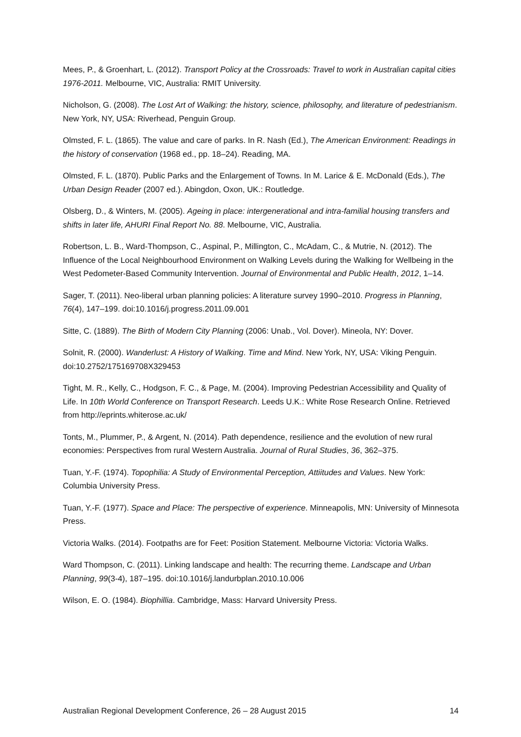Mees, P., & Groenhart, L. (2012). Transport Policy at the Crossroads: Travel to work in Australian capital cities 1976-2011. Melbourne, VIC, Australia: RMIT University.
Nicholson, G. (2008). The Lost Art of Walking: the history, science, philosophy, and literature of pedestrianism. New York, NY, USA: Riverhead, Penguin Group.
Olmsted, F. L. (1865). The value and care of parks. In R. Nash (Ed.), The American Environment: Readings in the history of conservation (1968 ed., pp. 18–24). Reading, MA.
Olmsted, F. L. (1870). Public Parks and the Enlargement of Towns. In M. Larice & E. McDonald (Eds.), The Urban Design Reader (2007 ed.). Abingdon, Oxon, UK.: Routledge.
Olsberg, D., & Winters, M. (2005). Ageing in place: intergenerational and intra-familial housing transfers and shifts in later life, AHURI Final Report No. 88. Melbourne, VIC, Australia.
Robertson, L. B., Ward-Thompson, C., Aspinal, P., Millington, C., McAdam, C., & Mutrie, N. (2012). The Influence of the Local Neighbourhood Environment on Walking Levels during the Walking for Wellbeing in the West Pedometer-Based Community Intervention. Journal of Environmental and Public Health, 2012, 1–14.
Sager, T. (2011). Neo-liberal urban planning policies: A literature survey 1990–2010. Progress in Planning, 76(4), 147–199. doi:10.1016/j.progress.2011.09.001
Sitte, C. (1889). The Birth of Modern City Planning (2006: Unab., Vol. Dover). Mineola, NY: Dover.
Solnit, R. (2000). Wanderlust: A History of Walking. Time and Mind. New York, NY, USA: Viking Penguin. doi:10.2752/175169708X329453
Tight, M. R., Kelly, C., Hodgson, F. C., & Page, M. (2004). Improving Pedestrian Accessibility and Quality of Life. In 10th World Conference on Transport Research. Leeds U.K.: White Rose Research Online. Retrieved from http://eprints.whiterose.ac.uk/
Tonts, M., Plummer, P., & Argent, N. (2014). Path dependence, resilience and the evolution of new rural economies: Perspectives from rural Western Australia. Journal of Rural Studies, 36, 362–375.
Tuan, Y.-F. (1974). Topophilia: A Study of Environmental Perception, Attiitudes and Values. New York: Columbia University Press.
Tuan, Y.-F. (1977). Space and Place: The perspective of experience. Minneapolis, MN: University of Minnesota Press.
Victoria Walks. (2014). Footpaths are for Feet: Position Statement. Melbourne Victoria: Victoria Walks.
Ward Thompson, C. (2011). Linking landscape and health: The recurring theme. Landscape and Urban Planning, 99(3-4), 187–195. doi:10.1016/j.landurbplan.2010.10.006
Wilson, E. O. (1984). Biophillia. Cambridge, Mass: Harvard University Press.
Australian Regional Development Conference, 26 – 28 August 2015 14